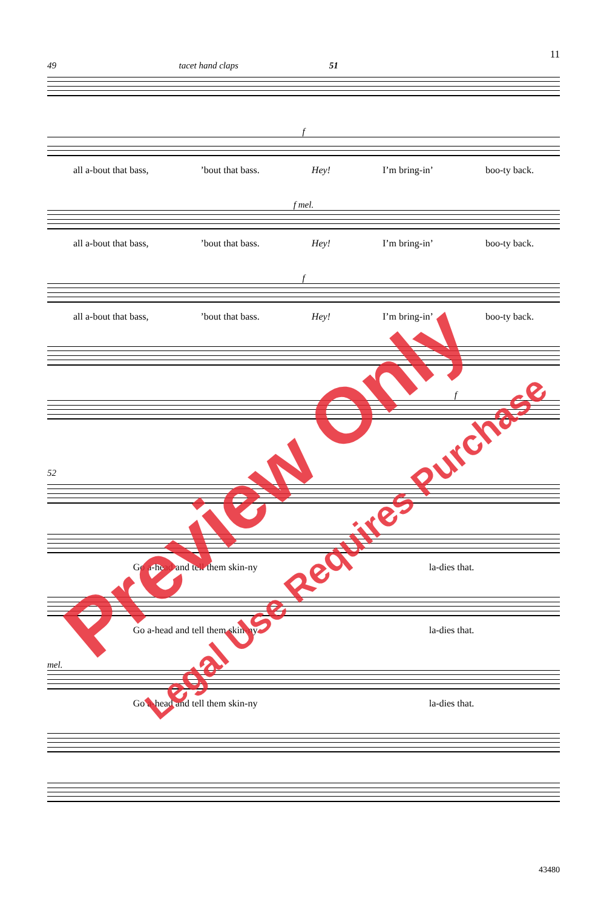11
49 tacet hand claps 51
f
all a-bout that bass,’bout that bass. Hey! I’m bring-in’ boo-ty back.
f mel.
all a-bout that bass,’bout that bass. Hey! I’m bring-in’ boo-ty back.
f
all a-bout that bass,’bout that bass. Hey! I’m bring-in’ boo-ty back.
f
52
Go a-head and tell them skin-ny la-dies that.
Go a-head and tell them skin-ny la-dies that.
mel.
Go a-head and tell them skin-ny la-dies that.
Preview Only
Legal Use Requires Purchase
43480